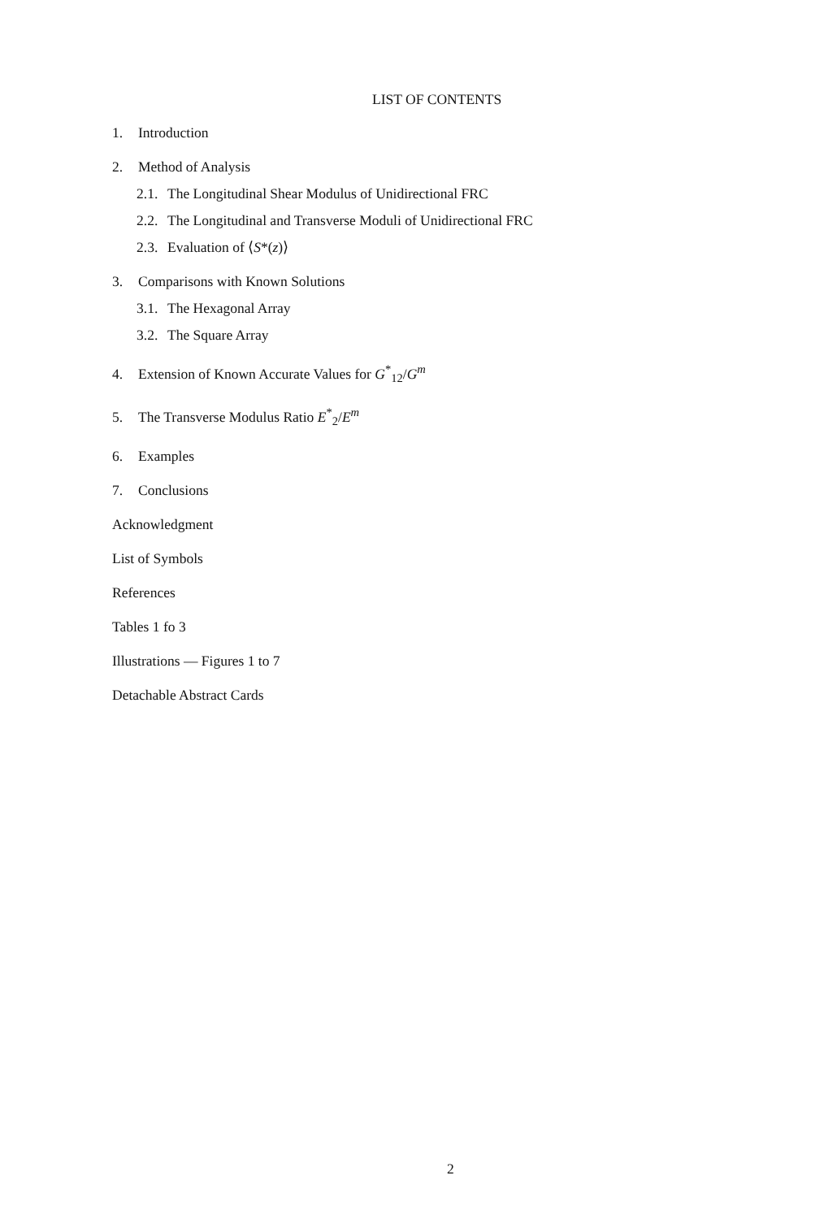LIST OF CONTENTS
1. Introduction
2. Method of Analysis
2.1. The Longitudinal Shear Modulus of Unidirectional FRC
2.2. The Longitudinal and Transverse Moduli of Unidirectional FRC
2.3. Evaluation of ⟨S*(z)⟩
3. Comparisons with Known Solutions
3.1. The Hexagonal Array
3.2. The Square Array
4. Extension of Known Accurate Values for G<sup>*</sup><sub>12</sub>/G<sup>m</sup>
5. The Transverse Modulus Ratio E<sup>*</sup><sub>2</sub>/E<sup>m</sup>
6. Examples
7. Conclusions
Acknowledgment
List of Symbols
References
Tables 1 fo 3
Illustrations — Figures 1 to 7
Detachable Abstract Cards
2